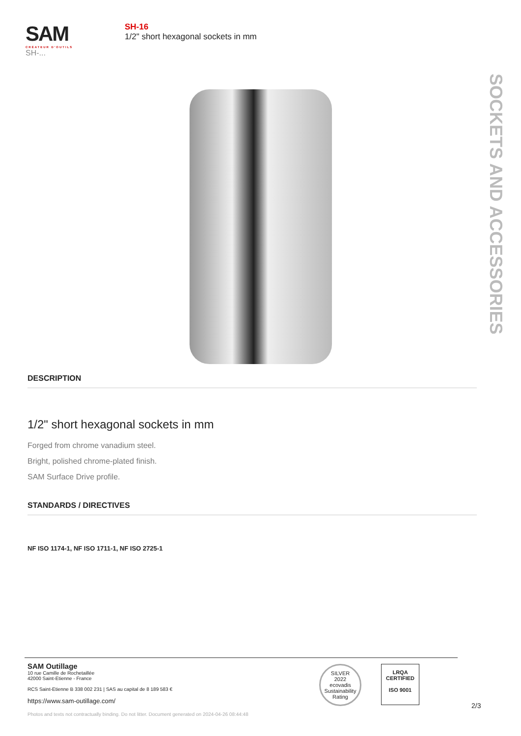SAM
CRÉATEUR D'OUTILS
SH-...
SH-16
1/2" short hexagonal sockets in mm
SOCKETS AND ACCESSORIES
DESCRIPTION
1/2" short hexagonal sockets in mm
Forged from chrome vanadium steel.
Bright, polished chrome-plated finish.
SAM Surface Drive profile.
STANDARDS / DIRECTIVES
NF ISO 1174-1, NF ISO 1711-1, NF ISO 2725-1
SAM Outillage
10 rue Camille de Rochetaillée
42000 Saint-Etienne - France
RCS Saint-Etienne B 338 002 231 | SAS au capital de 8 189 583 €
https://www.sam-outillage.com/
Photos and texts not contractually binding. Do not litter. Document generated on 2024-04-26 08:44:48
SILVER
2022
ecovadis
Sustainability Rating
LRQA
CERTIFIED
ISO 9001
2/3